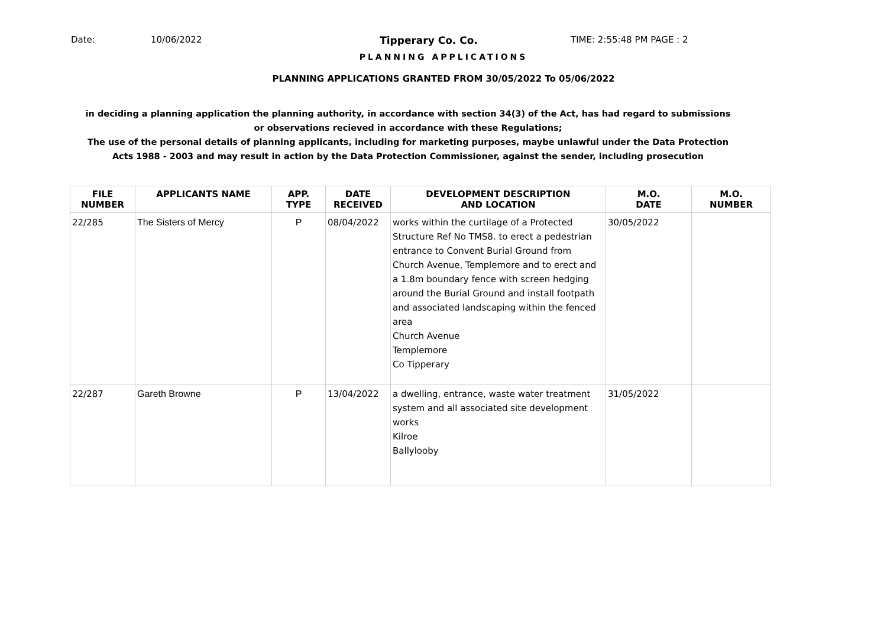Date: 10/06/2022 Tipperary Co. Co. TIME: 2:55:48 PM PAGE : 2
PLANNING APPLICATIONS
PLANNING APPLICATIONS GRANTED FROM 30/05/2022 To 05/06/2022
in deciding a planning application the planning authority, in accordance with section 34(3) of the Act, has had regard to submissions
or observations recieved in accordance with these Regulations;
The use of the personal details of planning applicants, including for marketing purposes, maybe unlawful under the Data Protection
Acts 1988 - 2003 and may result in action by the Data Protection Commissioner, against the sender, including prosecution
| FILE NUMBER | APPLICANTS NAME | APP. TYPE | DATE RECEIVED | DEVELOPMENT DESCRIPTION AND LOCATION | M.O. DATE | M.O. NUMBER |
| --- | --- | --- | --- | --- | --- | --- |
| 22/285 | The Sisters of Mercy | P | 08/04/2022 | works within the curtilage of a Protected Structure Ref No TMS8. to erect a pedestrian entrance to Convent Burial Ground from Church Avenue, Templemore and to erect and a 1.8m boundary fence with screen hedging around the Burial Ground and install footpath and associated landscaping within the fenced area Church Avenue Templemore Co Tipperary | 30/05/2022 | |
| 22/287 | Gareth Browne | P | 13/04/2022 | a dwelling, entrance, waste water treatment system and all associated site development works Kilroe Ballylooby | 31/05/2022 | |